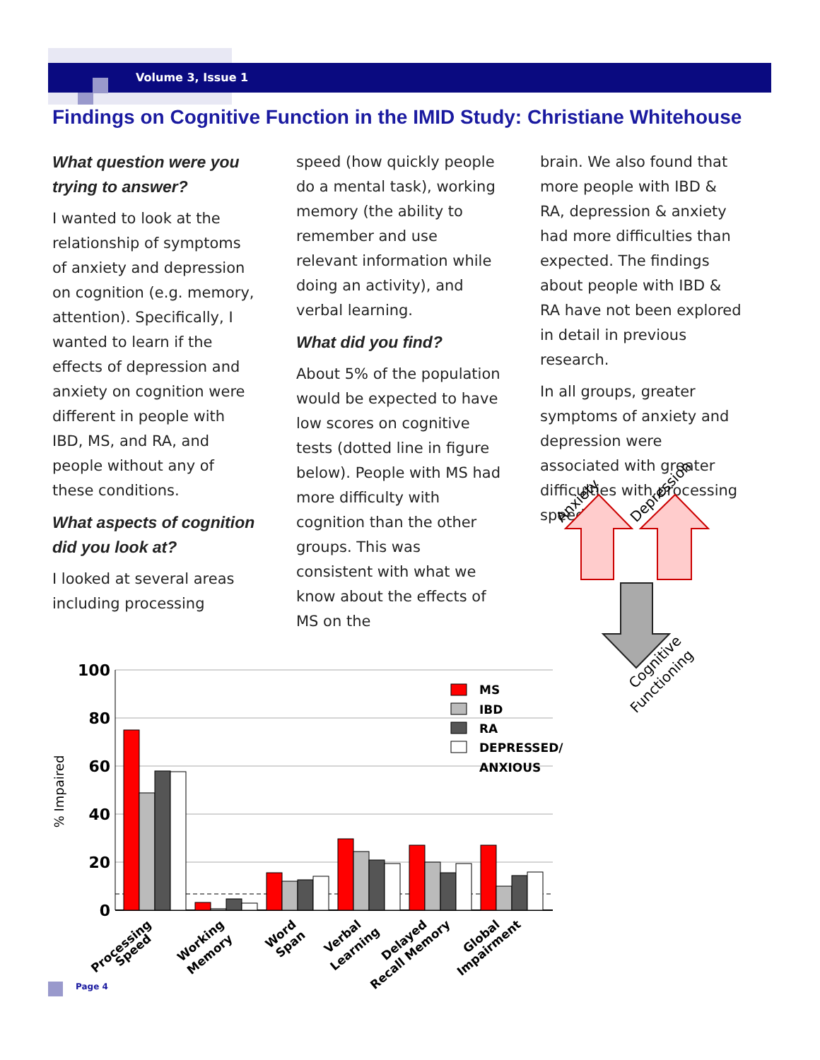Volume 3, Issue 1
Findings on Cognitive Function in the IMID Study: Christiane Whitehouse
What question were you trying to answer?
I wanted to look at the relationship of symptoms of anxiety and depression on cognition (e.g. memory, attention). Specifically, I wanted to learn if the effects of depression and anxiety on cognition were different in people with IBD, MS, and RA, and people without any of these conditions.
What aspects of cognition did you look at?
I looked at several areas including processing
speed (how quickly people do a mental task), working memory (the ability to remember and use relevant information while doing an activity), and verbal learning.
What did you find?
About 5% of the population would be expected to have low scores on cognitive tests (dotted line in figure below). People with MS had more difficulty with cognition than the other groups. This was consistent with what we know about the effects of MS on the
brain. We also found that more people with IBD & RA, depression & anxiety had more difficulties than expected. The findings about people with IBD & RA have not been explored in detail in previous research.
In all groups, greater symptoms of anxiety and depression were associated with greater difficulties with processing speed.
Anxiety
Depression
Cognitive
Functioning
100
80
60
40
20
0
% Impaired
MS
IBD
RA
DEPRESSED/
ANXIOUS
Processing
Speed
Working
Memory
Word
Span
Verbal
Learning
Delayed
Recall Memory
Global
Impairment
Page 4